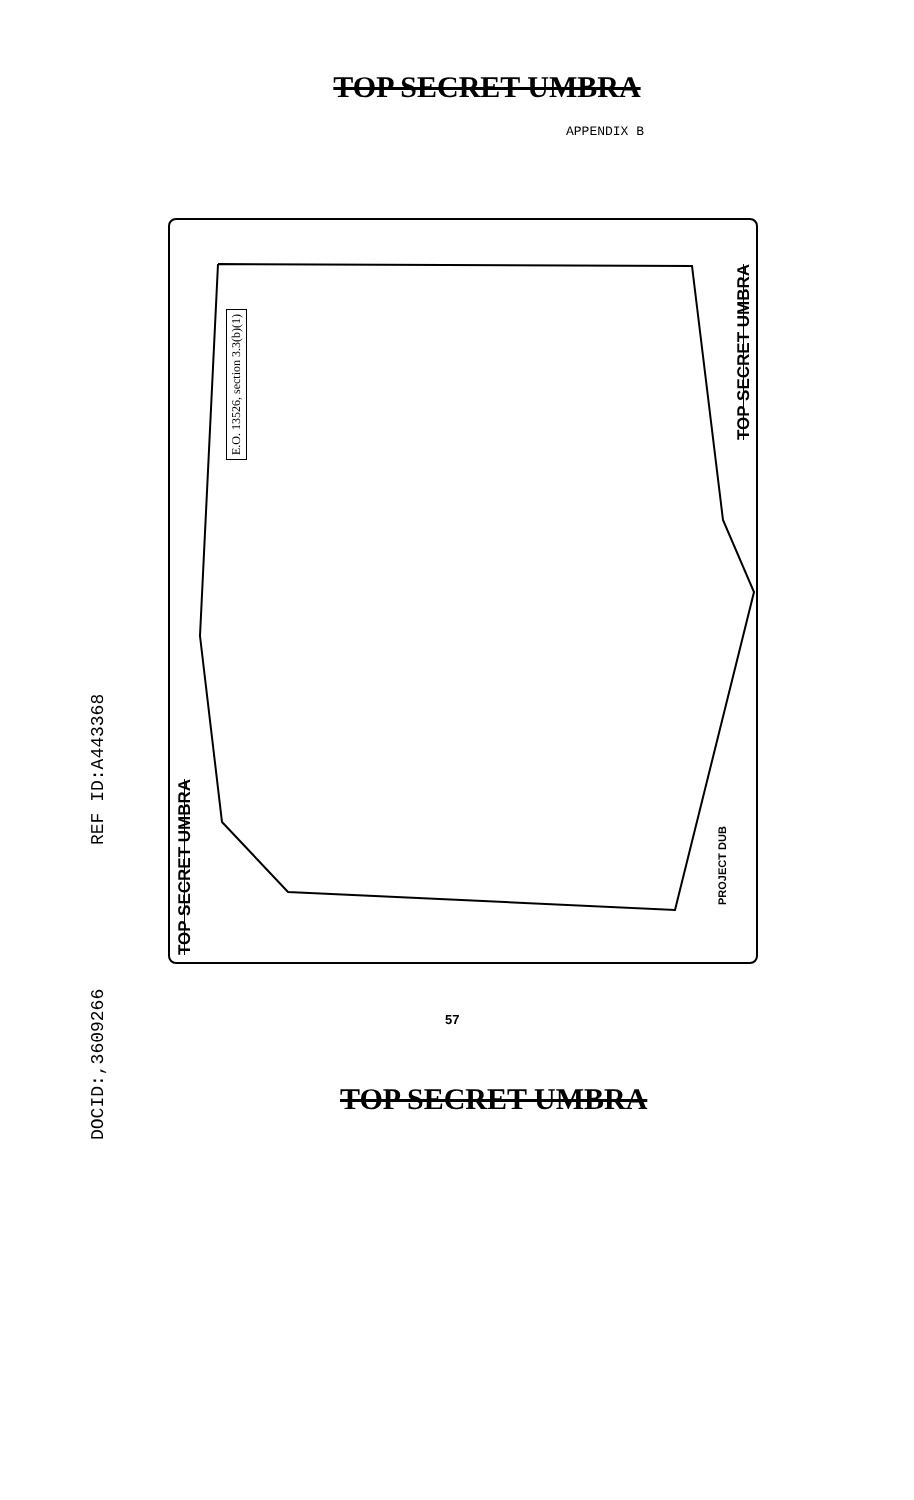TOP SECRET UMBRA
APPENDIX B
E.O. 13526, section 3.3(b)(1)
TOP SECRET UMBRA
TOP SECRET UMBRA
PROJECT DUB
DOCID:,3609266
REF ID:A443368
57
TOP SECRET UMBRA